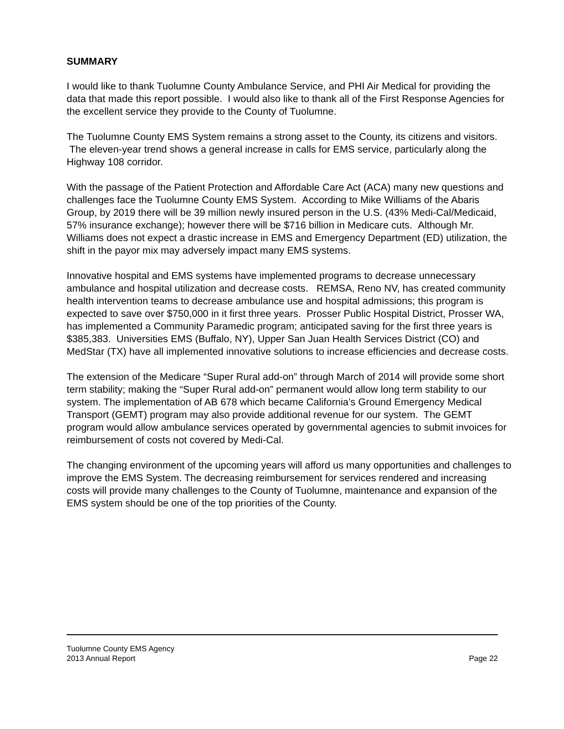SUMMARY
I would like to thank Tuolumne County Ambulance Service, and PHI Air Medical for providing the data that made this report possible. I would also like to thank all of the First Response Agencies for the excellent service they provide to the County of Tuolumne.
The Tuolumne County EMS System remains a strong asset to the County, its citizens and visitors. The eleven-year trend shows a general increase in calls for EMS service, particularly along the Highway 108 corridor.
With the passage of the Patient Protection and Affordable Care Act (ACA) many new questions and challenges face the Tuolumne County EMS System. According to Mike Williams of the Abaris Group, by 2019 there will be 39 million newly insured person in the U.S. (43% Medi-Cal/Medicaid, 57% insurance exchange); however there will be $716 billion in Medicare cuts. Although Mr. Williams does not expect a drastic increase in EMS and Emergency Department (ED) utilization, the shift in the payor mix may adversely impact many EMS systems.
Innovative hospital and EMS systems have implemented programs to decrease unnecessary ambulance and hospital utilization and decrease costs. REMSA, Reno NV, has created community health intervention teams to decrease ambulance use and hospital admissions; this program is expected to save over $750,000 in it first three years. Prosser Public Hospital District, Prosser WA, has implemented a Community Paramedic program; anticipated saving for the first three years is $385,383. Universities EMS (Buffalo, NY), Upper San Juan Health Services District (CO) and MedStar (TX) have all implemented innovative solutions to increase efficiencies and decrease costs.
The extension of the Medicare “Super Rural add-on” through March of 2014 will provide some short term stability; making the “Super Rural add-on” permanent would allow long term stability to our system. The implementation of AB 678 which became California’s Ground Emergency Medical Transport (GEMT) program may also provide additional revenue for our system. The GEMT program would allow ambulance services operated by governmental agencies to submit invoices for reimbursement of costs not covered by Medi-Cal.
The changing environment of the upcoming years will afford us many opportunities and challenges to improve the EMS System. The decreasing reimbursement for services rendered and increasing costs will provide many challenges to the County of Tuolumne, maintenance and expansion of the EMS system should be one of the top priorities of the County.
Tuolumne County EMS Agency
2013 Annual Report Page 22